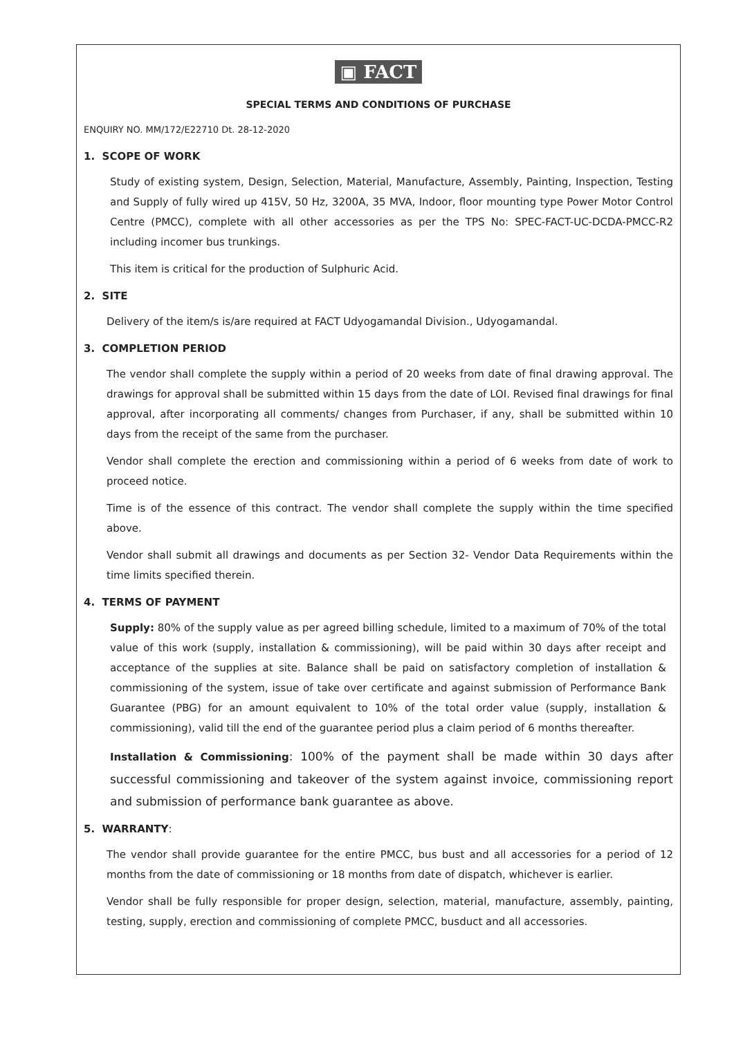▣ FACT
SPECIAL TERMS AND CONDITIONS OF PURCHASE
ENQUIRY NO. MM/172/E22710 Dt. 28-12-2020
1. SCOPE OF WORK
Study of existing system, Design, Selection, Material, Manufacture, Assembly, Painting, Inspection, Testing and Supply of fully wired up 415V, 50 Hz, 3200A, 35 MVA, Indoor, floor mounting type Power Motor Control Centre (PMCC), complete with all other accessories as per the TPS No: SPEC-FACT-UC-DCDA-PMCC-R2 including incomer bus trunkings.
This item is critical for the production of Sulphuric Acid.
2. SITE
Delivery of the item/s is/are required at FACT Udyogamandal Division., Udyogamandal.
3. COMPLETION PERIOD
The vendor shall complete the supply within a period of 20 weeks from date of final drawing approval. The drawings for approval shall be submitted within 15 days from the date of LOI. Revised final drawings for final approval, after incorporating all comments/ changes from Purchaser, if any, shall be submitted within 10 days from the receipt of the same from the purchaser.
Vendor shall complete the erection and commissioning within a period of 6 weeks from date of work to proceed notice.
Time is of the essence of this contract. The vendor shall complete the supply within the time specified above.
Vendor shall submit all drawings and documents as per Section 32- Vendor Data Requirements within the time limits specified therein.
4. TERMS OF PAYMENT
Supply: 80% of the supply value as per agreed billing schedule, limited to a maximum of 70% of the total value of this work (supply, installation & commissioning), will be paid within 30 days after receipt and acceptance of the supplies at site. Balance shall be paid on satisfactory completion of installation & commissioning of the system, issue of take over certificate and against submission of Performance Bank Guarantee (PBG) for an amount equivalent to 10% of the total order value (supply, installation & commissioning), valid till the end of the guarantee period plus a claim period of 6 months thereafter.
Installation & Commissioning: 100% of the payment shall be made within 30 days after successful commissioning and takeover of the system against invoice, commissioning report and submission of performance bank guarantee as above.
5. WARRANTY:
The vendor shall provide guarantee for the entire PMCC, bus bust and all accessories for a period of 12 months from the date of commissioning or 18 months from date of dispatch, whichever is earlier.
Vendor shall be fully responsible for proper design, selection, material, manufacture, assembly, painting, testing, supply, erection and commissioning of complete PMCC, busduct and all accessories.